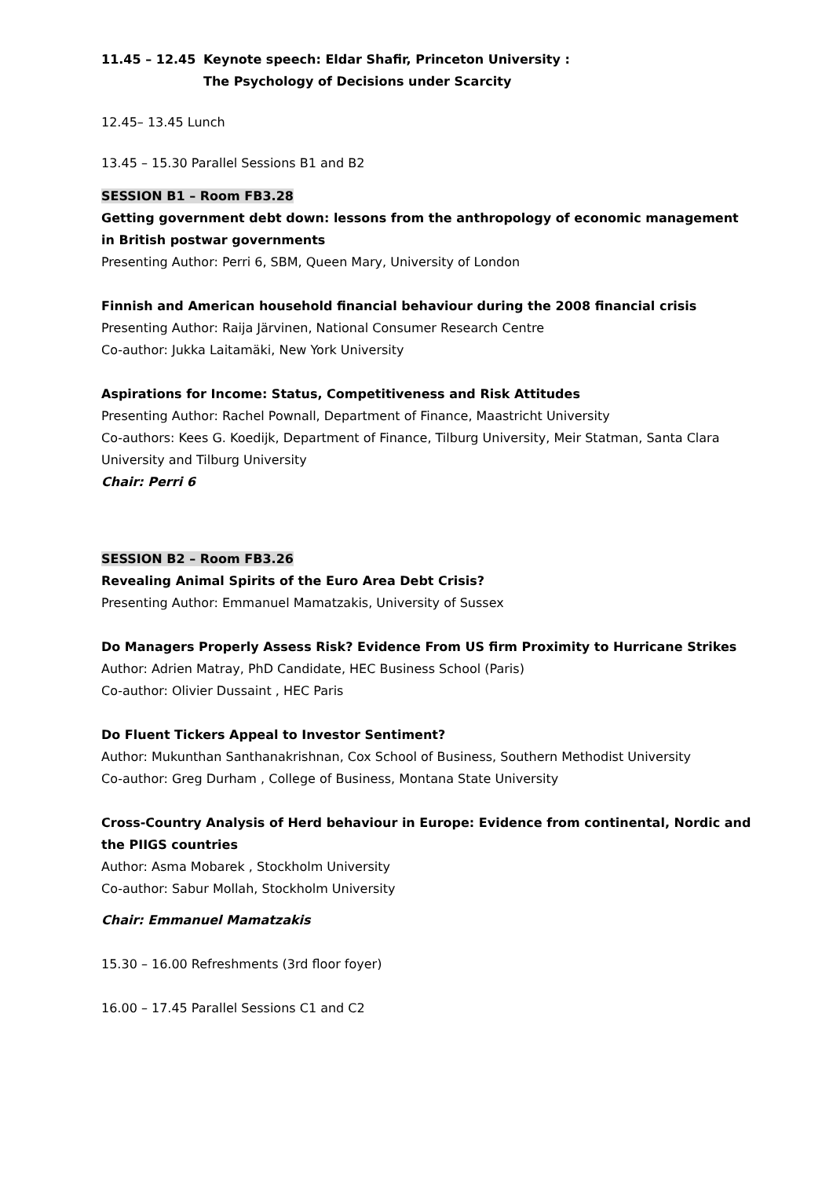11.45 – 12.45 Keynote speech: Eldar Shafir, Princeton University :
The Psychology of Decisions under Scarcity
12.45– 13.45 Lunch
13.45 – 15.30 Parallel Sessions B1 and B2
SESSION B1 – Room FB3.28
Getting government debt down: lessons from the anthropology of economic management in British postwar governments
Presenting Author: Perri 6, SBM, Queen Mary, University of London
Finnish and American household financial behaviour during the 2008 financial crisis
Presenting Author: Raija Järvinen, National Consumer Research Centre
Co-author: Jukka Laitamäki, New York University
Aspirations for Income: Status, Competitiveness and Risk Attitudes
Presenting Author: Rachel Pownall, Department of Finance, Maastricht University
Co-authors: Kees G. Koedijk, Department of Finance, Tilburg University, Meir Statman, Santa Clara University and Tilburg University
Chair: Perri 6
SESSION B2 – Room FB3.26
Revealing Animal Spirits of the Euro Area Debt Crisis?
Presenting Author: Emmanuel Mamatzakis, University of Sussex
Do Managers Properly Assess Risk? Evidence From US firm Proximity to Hurricane Strikes
Author: Adrien Matray, PhD Candidate, HEC Business School (Paris)
Co-author: Olivier Dussaint , HEC Paris
Do Fluent Tickers Appeal to Investor Sentiment?
Author: Mukunthan Santhanakrishnan, Cox School of Business, Southern Methodist University
Co-author: Greg Durham , College of Business, Montana State University
Cross-Country Analysis of Herd behaviour in Europe: Evidence from continental, Nordic and the PIIGS countries
Author: Asma Mobarek , Stockholm University
Co-author: Sabur Mollah, Stockholm University
Chair: Emmanuel Mamatzakis
15.30 – 16.00 Refreshments (3rd floor foyer)
16.00 – 17.45 Parallel Sessions C1 and C2